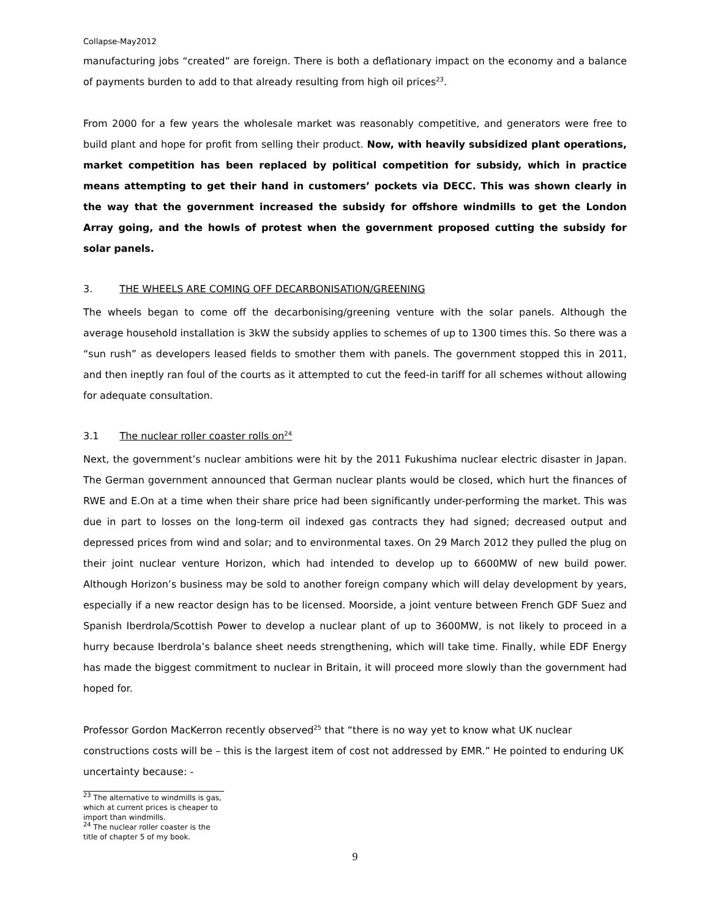Collapse-May2012
manufacturing jobs “created” are foreign. There is both a deflationary impact on the economy and a balance of payments burden to add to that already resulting from high oil prices<sup>23</sup>.
From 2000 for a few years the wholesale market was reasonably competitive, and generators were free to build plant and hope for profit from selling their product. Now, with heavily subsidized plant operations, market competition has been replaced by political competition for subsidy, which in practice means attempting to get their hand in customers’ pockets via DECC. This was shown clearly in the way that the government increased the subsidy for offshore windmills to get the London Array going, and the howls of protest when the government proposed cutting the subsidy for solar panels.
3. THE WHEELS ARE COMING OFF DECARBONISATION/GREENING
The wheels began to come off the decarbonising/greening venture with the solar panels. Although the average household installation is 3kW the subsidy applies to schemes of up to 1300 times this. So there was a “sun rush” as developers leased fields to smother them with panels. The government stopped this in 2011, and then ineptly ran foul of the courts as it attempted to cut the feed-in tariff for all schemes without allowing for adequate consultation.
3.1 The nuclear roller coaster rolls on<sup>24</sup>
Next, the government’s nuclear ambitions were hit by the 2011 Fukushima nuclear electric disaster in Japan. The German government announced that German nuclear plants would be closed, which hurt the finances of RWE and E.On at a time when their share price had been significantly under-performing the market. This was due in part to losses on the long-term oil indexed gas contracts they had signed; decreased output and depressed prices from wind and solar; and to environmental taxes. On 29 March 2012 they pulled the plug on their joint nuclear venture Horizon, which had intended to develop up to 6600MW of new build power. Although Horizon’s business may be sold to another foreign company which will delay development by years, especially if a new reactor design has to be licensed. Moorside, a joint venture between French GDF Suez and Spanish Iberdrola/Scottish Power to develop a nuclear plant of up to 3600MW, is not likely to proceed in a hurry because Iberdrola’s balance sheet needs strengthening, which will take time. Finally, while EDF Energy has made the biggest commitment to nuclear in Britain, it will proceed more slowly than the government had hoped for.
Professor Gordon MacKerron recently observed<sup>25</sup> that “there is no way yet to know what UK nuclear constructions costs will be – this is the largest item of cost not addressed by EMR.” He pointed to enduring UK uncertainty because: -
<sup>23</sup> The alternative to windmills is gas, which at current prices is cheaper to import than windmills.
<sup>24</sup> The nuclear roller coaster is the title of chapter 5 of my book.
9